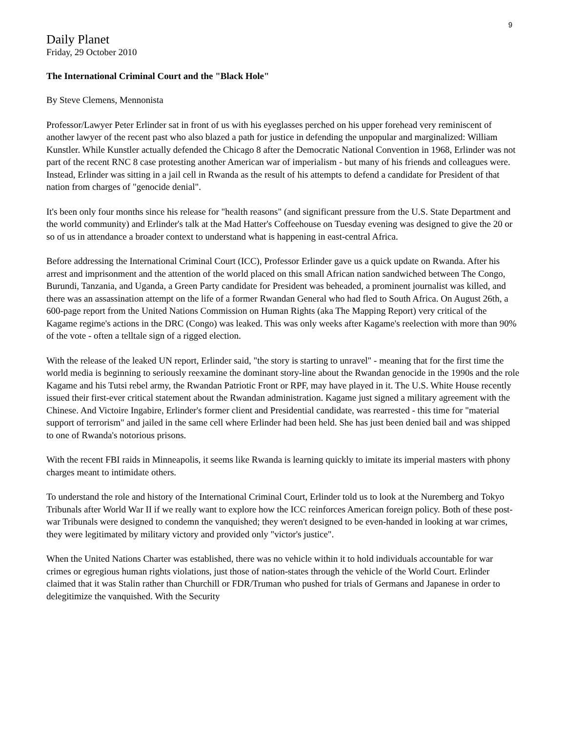9
Daily Planet
Friday, 29 October 2010
The International Criminal Court and the "Black Hole"
By Steve Clemens, Mennonista
Professor/Lawyer Peter Erlinder sat in front of us with his eyeglasses perched on his upper forehead very reminiscent of another lawyer of the recent past who also blazed a path for justice in defending the unpopular and marginalized: William Kunstler. While Kunstler actually defended the Chicago 8 after the Democratic National Convention in 1968, Erlinder was not part of the recent RNC 8 case protesting another American war of imperialism - but many of his friends and colleagues were. Instead, Erlinder was sitting in a jail cell in Rwanda as the result of his attempts to defend a candidate for President of that nation from charges of "genocide denial".
It's been only four months since his release for "health reasons" (and significant pressure from the U.S. State Department and the world community) and Erlinder's talk at the Mad Hatter's Coffeehouse on Tuesday evening was designed to give the 20 or so of us in attendance a broader context to understand what is happening in east-central Africa.
Before addressing the International Criminal Court (ICC), Professor Erlinder gave us a quick update on Rwanda. After his arrest and imprisonment and the attention of the world placed on this small African nation sandwiched between The Congo, Burundi, Tanzania, and Uganda, a Green Party candidate for President was beheaded, a prominent journalist was killed, and there was an assassination attempt on the life of a former Rwandan General who had fled to South Africa. On August 26th, a 600-page report from the United Nations Commission on Human Rights (aka The Mapping Report) very critical of the Kagame regime's actions in the DRC (Congo) was leaked. This was only weeks after Kagame's reelection with more than 90% of the vote - often a telltale sign of a rigged election.
With the release of the leaked UN report, Erlinder said, "the story is starting to unravel" - meaning that for the first time the world media is beginning to seriously reexamine the dominant story-line about the Rwandan genocide in the 1990s and the role Kagame and his Tutsi rebel army, the Rwandan Patriotic Front or RPF, may have played in it. The U.S. White House recently issued their first-ever critical statement about the Rwandan administration. Kagame just signed a military agreement with the Chinese. And Victoire Ingabire, Erlinder's former client and Presidential candidate, was rearrested - this time for "material support of terrorism" and jailed in the same cell where Erlinder had been held. She has just been denied bail and was shipped to one of Rwanda's notorious prisons.
With the recent FBI raids in Minneapolis, it seems like Rwanda is learning quickly to imitate its imperial masters with phony charges meant to intimidate others.
To understand the role and history of the International Criminal Court, Erlinder told us to look at the Nuremberg and Tokyo Tribunals after World War II if we really want to explore how the ICC reinforces American foreign policy. Both of these post-war Tribunals were designed to condemn the vanquished; they weren't designed to be even-handed in looking at war crimes, they were legitimated by military victory and provided only "victor's justice".
When the United Nations Charter was established, there was no vehicle within it to hold individuals accountable for war crimes or egregious human rights violations, just those of nation-states through the vehicle of the World Court. Erlinder claimed that it was Stalin rather than Churchill or FDR/Truman who pushed for trials of Germans and Japanese in order to delegitimize the vanquished. With the Security